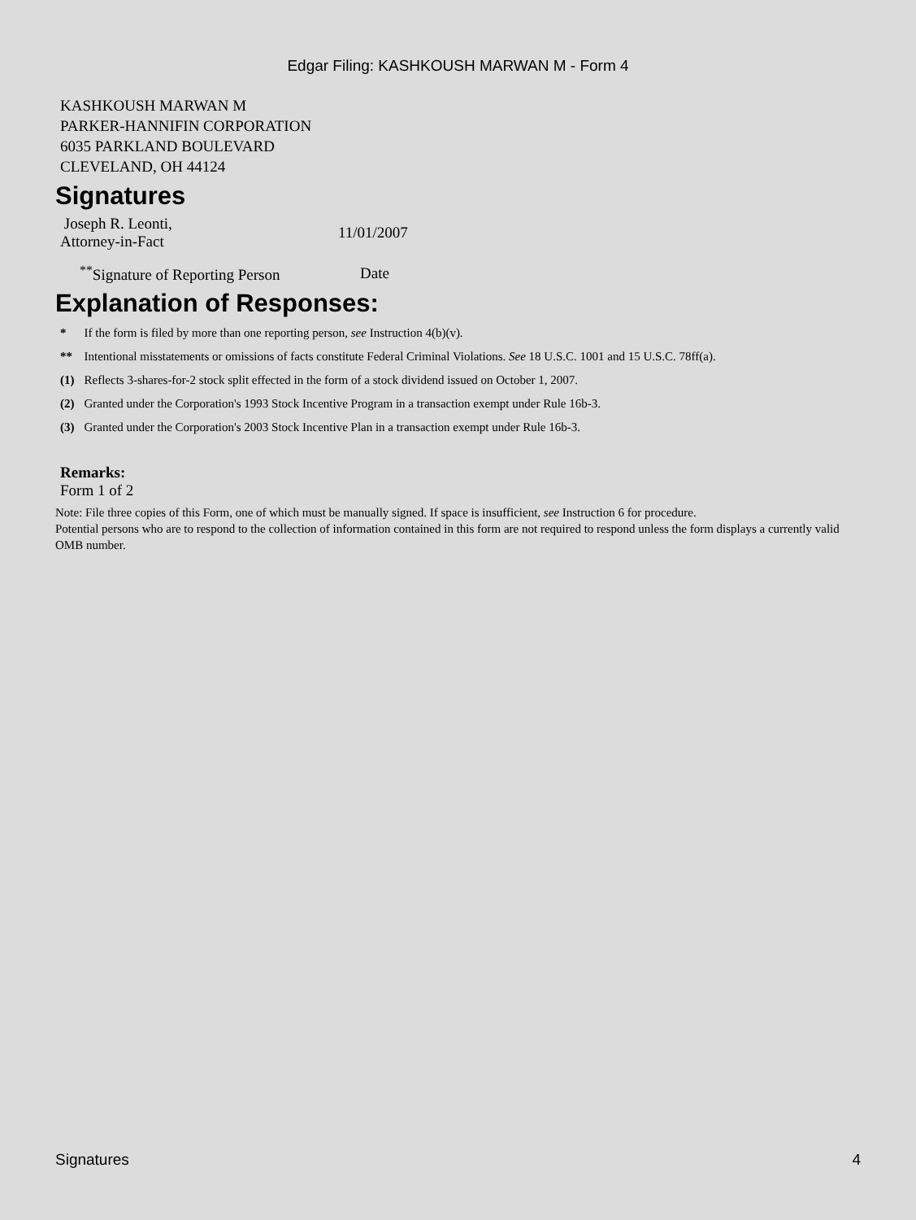Edgar Filing: KASHKOUSH MARWAN M - Form 4
KASHKOUSH MARWAN M
PARKER-HANNIFIN CORPORATION
6035 PARKLAND BOULEVARD
CLEVELAND, OH 44124
Signatures
| Joseph R. Leonti, Attorney-in-Fact | 11/01/2007 |
| <sup>**</sup> Signature of Reporting Person | Date |
Explanation of Responses:
| * | If the form is filed by more than one reporting person, see Instruction 4(b)(v). |
| ** | Intentional misstatements or omissions of facts constitute Federal Criminal Violations. See 18 U.S.C. 1001 and 15 U.S.C. 78ff(a). |
| (1) | Reflects 3-shares-for-2 stock split effected in the form of a stock dividend issued on October 1, 2007. |
| (2) | Granted under the Corporation's 1993 Stock Incentive Program in a transaction exempt under Rule 16b-3. |
| (3) | Granted under the Corporation's 2003 Stock Incentive Plan in a transaction exempt under Rule 16b-3. |
Remarks:
Form 1 of 2
Note: File three copies of this Form, one of which must be manually signed. If space is insufficient, see Instruction 6 for procedure.
Potential persons who are to respond to the collection of information contained in this form are not required to respond unless the form displays a currently valid OMB number.
Signatures 4